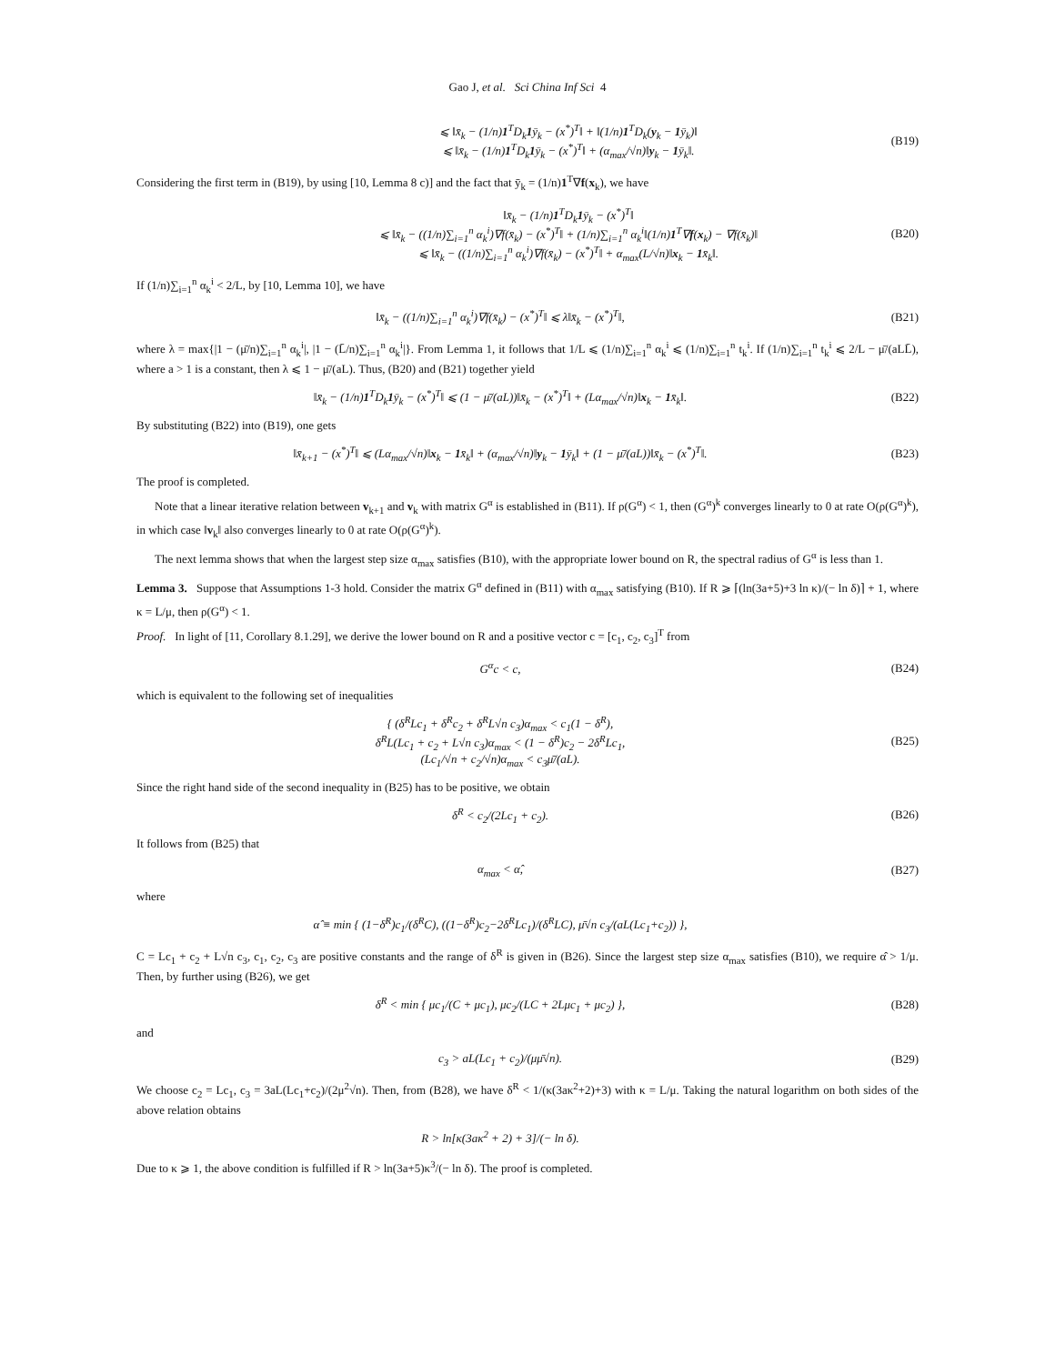Gao J, et al. Sci China Inf Sci 4
⩽ ‖x̄<sub>k</sub> − (1/n)1<sup>T</sup>D<sub>k</sub>1ȳ<sub>k</sub> − (x<sup>*</sup>)<sup>T</sup>‖ + ‖(1/n)1<sup>T</sup>D<sub>k</sub>(y<sub>k</sub> − 1ȳ<sub>k</sub>)‖
⩽ ‖x̄<sub>k</sub> − (1/n)1<sup>T</sup>D<sub>k</sub>1ȳ<sub>k</sub> − (x<sup>*</sup>)<sup>T</sup>‖ + (α<sub>max</sub>/√n)‖y<sub>k</sub> − 1ȳ<sub>k</sub>‖.
(B19)
Considering the first term in (B19), by using [10, Lemma 8 c)] and the fact that ȳ<sub>k</sub> = (1/n)1<sup>T</sup>∇f(x<sub>k</sub>), we have
‖x̄<sub>k</sub> − (1/n)1<sup>T</sup>D<sub>k</sub>1ȳ<sub>k</sub> − (x<sup>*</sup>)<sup>T</sup>‖
⩽ ‖x̄<sub>k</sub> − ((1/n)∑<sub>i=1</sub><sup>n</sup> α<sub>k</sub><sup>i</sup>)∇f(x̄<sub>k</sub>) − (x<sup>*</sup>)<sup>T</sup>‖ + (1/n)∑<sub>i=1</sub><sup>n</sup> α<sub>k</sub><sup>i</sup>‖(1/n)1<sup>T</sup>∇f(x<sub>k</sub>) − ∇f(x̄<sub>k</sub>)‖
⩽ ‖x̄<sub>k</sub> − ((1/n)∑<sub>i=1</sub><sup>n</sup> α<sub>k</sub><sup>i</sup>)∇f(x̄<sub>k</sub>) − (x<sup>*</sup>)<sup>T</sup>‖ + α<sub>max</sub>(L/√n)‖x<sub>k</sub> − 1x̄<sub>k</sub>‖.
(B20)
If (1/n)∑<sub>i=1</sub><sup>n</sup> α<sub>k</sub><sup>i</sup> < 2/L, by [10, Lemma 10], we have
‖x̄<sub>k</sub> − ((1/n)∑<sub>i=1</sub><sup>n</sup> α<sub>k</sub><sup>i</sup>)∇f(x̄<sub>k</sub>) − (x<sup>*</sup>)<sup>T</sup>‖ ⩽ λ‖x̄<sub>k</sub> − (x<sup>*</sup>)<sup>T</sup>‖,
(B21)
where λ = max{|1 − (μ̄/n)∑<sub>i=1</sub><sup>n</sup> α<sub>k</sub><sup>i</sup>|, |1 − (L̄/n)∑<sub>i=1</sub><sup>n</sup> α<sub>k</sub><sup>i</sup>|}. From Lemma 1, it follows that 1/L ⩽ (1/n)∑<sub>i=1</sub><sup>n</sup> α<sub>k</sub><sup>i</sup> ⩽ (1/n)∑<sub>i=1</sub><sup>n</sup> t<sub>k</sub><sup>i</sup>. If (1/n)∑<sub>i=1</sub><sup>n</sup> t<sub>k</sub><sup>i</sup> ⩽ 2/L − μ̄/(aLL̄), where a > 1 is a constant, then λ ⩽ 1 − μ̄/(aL). Thus, (B20) and (B21) together yield
‖x̄<sub>k</sub> − (1/n)1<sup>T</sup>D<sub>k</sub>1ȳ<sub>k</sub> − (x<sup>*</sup>)<sup>T</sup>‖ ⩽ (1 − μ̄/(aL))‖x̄<sub>k</sub> − (x<sup>*</sup>)<sup>T</sup>‖ + (Lα<sub>max</sub>/√n)‖x<sub>k</sub> − 1x̄<sub>k</sub>‖.
(B22)
By substituting (B22) into (B19), one gets
‖x̄<sub>k+1</sub> − (x<sup>*</sup>)<sup>T</sup>‖ ⩽ (Lα<sub>max</sub>/√n)‖x<sub>k</sub> − 1x̄<sub>k</sub>‖ + (α<sub>max</sub>/√n)‖y<sub>k</sub> − 1ȳ<sub>k</sub>‖ + (1 − μ̄/(aL))‖x̄<sub>k</sub> − (x<sup>*</sup>)<sup>T</sup>‖.
(B23)
The proof is completed.
Note that a linear iterative relation between v<sub>k+1</sub> and v<sub>k</sub> with matrix G<sup>α</sup> is established in (B11). If ρ(G<sup>α</sup>) < 1, then (G<sup>α</sup>)<sup>k</sup> converges linearly to 0 at rate O(ρ(G<sup>α</sup>)<sup>k</sup>), in which case ‖v<sub>k</sub>‖ also converges linearly to 0 at rate O(ρ(G<sup>α</sup>)<sup>k</sup>).
The next lemma shows that when the largest step size α<sub>max</sub> satisfies (B10), with the appropriate lower bound on R, the spectral radius of G<sup>α</sup> is less than 1.
Lemma 3. Suppose that Assumptions 1-3 hold. Consider the matrix G<sup>α</sup> defined in (B11) with α<sub>max</sub> satisfying (B10). If R ⩾ ⌈(ln(3a+5)+3 ln κ)/(− ln δ)⌉ + 1, where κ = L/μ, then ρ(G<sup>α</sup>) < 1.
Proof. In light of [11, Corollary 8.1.29], we derive the lower bound on R and a positive vector c = [c<sub>1</sub>, c<sub>2</sub>, c<sub>3</sub>]<sup>T</sup> from
G<sup>α</sup>c < c, (B24)
which is equivalent to the following set of inequalities
{ (δ<sup>R</sup>Lc<sub>1</sub> + δ<sup>R</sup>c<sub>2</sub> + δ<sup>R</sup>L√n c<sub>3</sub>)α<sub>max</sub> < c<sub>1</sub>(1 − δ<sup>R</sup>),
δ<sup>R</sup>L(Lc<sub>1</sub> + c<sub>2</sub> + L√n c<sub>3</sub>)α<sub>max</sub> < (1 − δ<sup>R</sup>)c<sub>2</sub> − 2δ<sup>R</sup>Lc<sub>1</sub>,
(Lc<sub>1</sub>/√n + c<sub>2</sub>/√n)α<sub>max</sub> < c<sub>3</sub>μ̄/(aL).
(B25)
Since the right hand side of the second inequality in (B25) has to be positive, we obtain
δ<sup>R</sup> < c<sub>2</sub>/(2Lc<sub>1</sub> + c<sub>2</sub>). (B26)
It follows from (B25) that
α<sub>max</sub> < α̂, (B27)
where
α̂ ≡ min { (1−δ<sup>R</sup>)c<sub>1</sub>/(δ<sup>R</sup>C), ((1−δ<sup>R</sup>)c<sub>2</sub>−2δ<sup>R</sup>Lc<sub>1</sub>)/(δ<sup>R</sup>LC), μ̄√n c<sub>3</sub>/(aL(Lc<sub>1</sub>+c<sub>2</sub>)) },
C = Lc<sub>1</sub> + c<sub>2</sub> + L√n c<sub>3</sub>, c<sub>1</sub>, c<sub>2</sub>, c<sub>3</sub> are positive constants and the range of δ<sup>R</sup> is given in (B26). Since the largest step size α<sub>max</sub> satisfies (B10), we require α̂ > 1/μ. Then, by further using (B26), we get
δ<sup>R</sup> < min { μc<sub>1</sub>/(C + μc<sub>1</sub>), μc<sub>2</sub>/(LC + 2Lμc<sub>1</sub> + μc<sub>2</sub>) },
(B28)
and
c<sub>3</sub> > aL(Lc<sub>1</sub> + c<sub>2</sub>)/(μμ̄√n). (B29)
We choose c<sub>2</sub> = Lc<sub>1</sub>, c<sub>3</sub> = 3aL(Lc<sub>1</sub>+c<sub>2</sub>)/(2μ<sup>2</sup>√n). Then, from (B28), we have δ<sup>R</sup> < 1/(κ(3aκ<sup>2</sup>+2)+3) with κ = L/μ. Taking the natural logarithm on both sides of the above relation obtains
R > ln[κ(3aκ<sup>2</sup> + 2) + 3]/(− ln δ).
Due to κ ⩾ 1, the above condition is fulfilled if R > ln(3a+5)κ<sup>3</sup>/(− ln δ). The proof is completed.